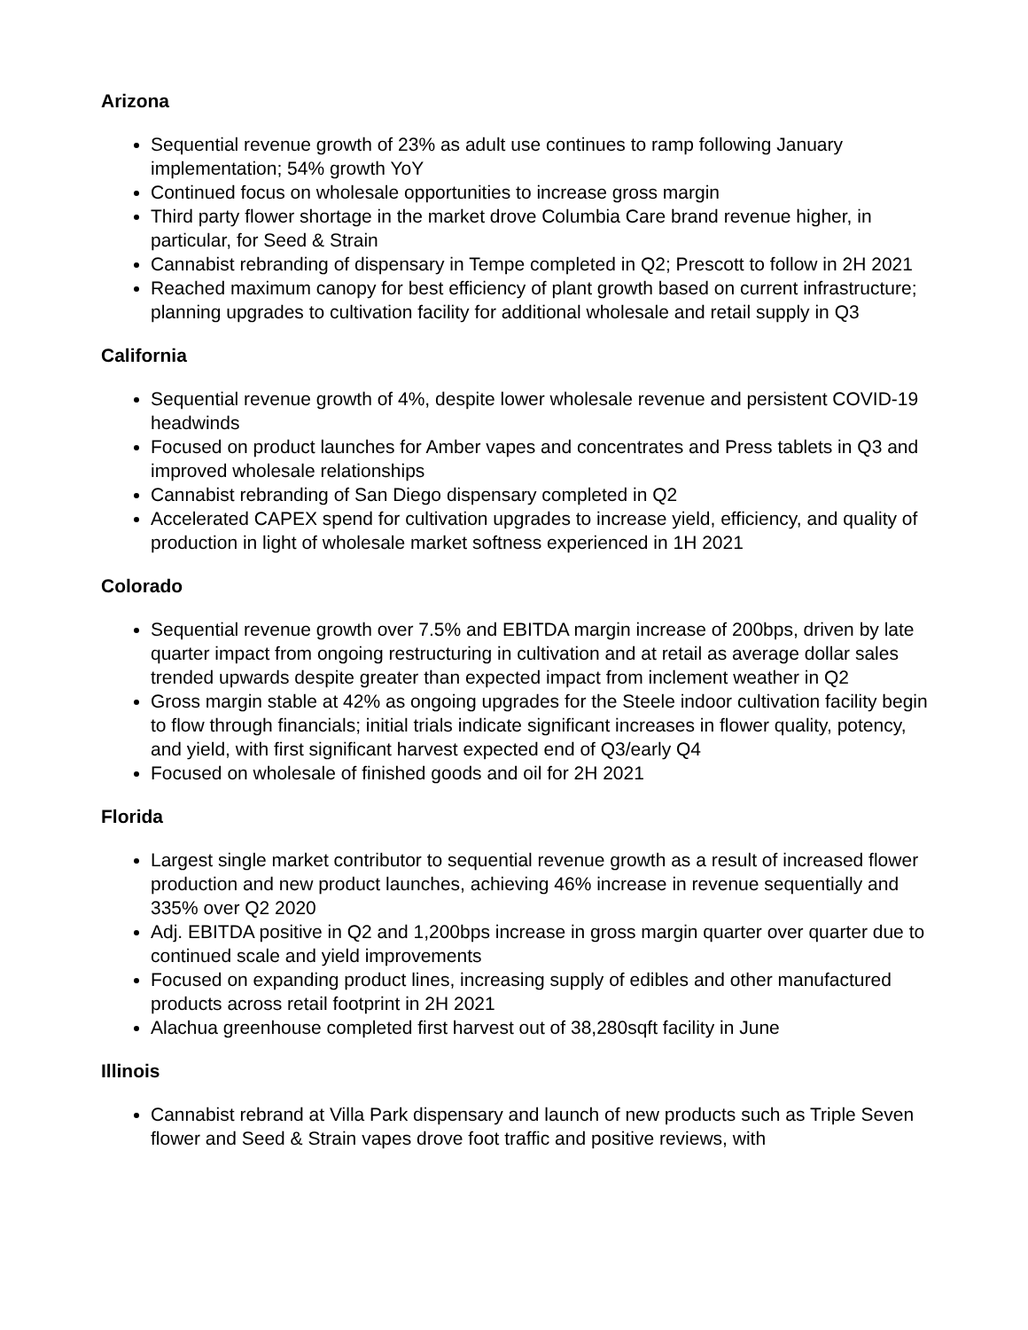Arizona
Sequential revenue growth of 23% as adult use continues to ramp following January implementation; 54% growth YoY
Continued focus on wholesale opportunities to increase gross margin
Third party flower shortage in the market drove Columbia Care brand revenue higher, in particular, for Seed & Strain
Cannabist rebranding of dispensary in Tempe completed in Q2; Prescott to follow in 2H 2021
Reached maximum canopy for best efficiency of plant growth based on current infrastructure; planning upgrades to cultivation facility for additional wholesale and retail supply in Q3
California
Sequential revenue growth of 4%, despite lower wholesale revenue and persistent COVID-19 headwinds
Focused on product launches for Amber vapes and concentrates and Press tablets in Q3 and improved wholesale relationships
Cannabist rebranding of San Diego dispensary completed in Q2
Accelerated CAPEX spend for cultivation upgrades to increase yield, efficiency, and quality of production in light of wholesale market softness experienced in 1H 2021
Colorado
Sequential revenue growth over 7.5% and EBITDA margin increase of 200bps, driven by late quarter impact from ongoing restructuring in cultivation and at retail as average dollar sales trended upwards despite greater than expected impact from inclement weather in Q2
Gross margin stable at 42% as ongoing upgrades for the Steele indoor cultivation facility begin to flow through financials; initial trials indicate significant increases in flower quality, potency, and yield, with first significant harvest expected end of Q3/early Q4
Focused on wholesale of finished goods and oil for 2H 2021
Florida
Largest single market contributor to sequential revenue growth as a result of increased flower production and new product launches, achieving 46% increase in revenue sequentially and 335% over Q2 2020
Adj. EBITDA positive in Q2 and 1,200bps increase in gross margin quarter over quarter due to continued scale and yield improvements
Focused on expanding product lines, increasing supply of edibles and other manufactured products across retail footprint in 2H 2021
Alachua greenhouse completed first harvest out of 38,280sqft facility in June
Illinois
Cannabist rebrand at Villa Park dispensary and launch of new products such as Triple Seven flower and Seed & Strain vapes drove foot traffic and positive reviews, with